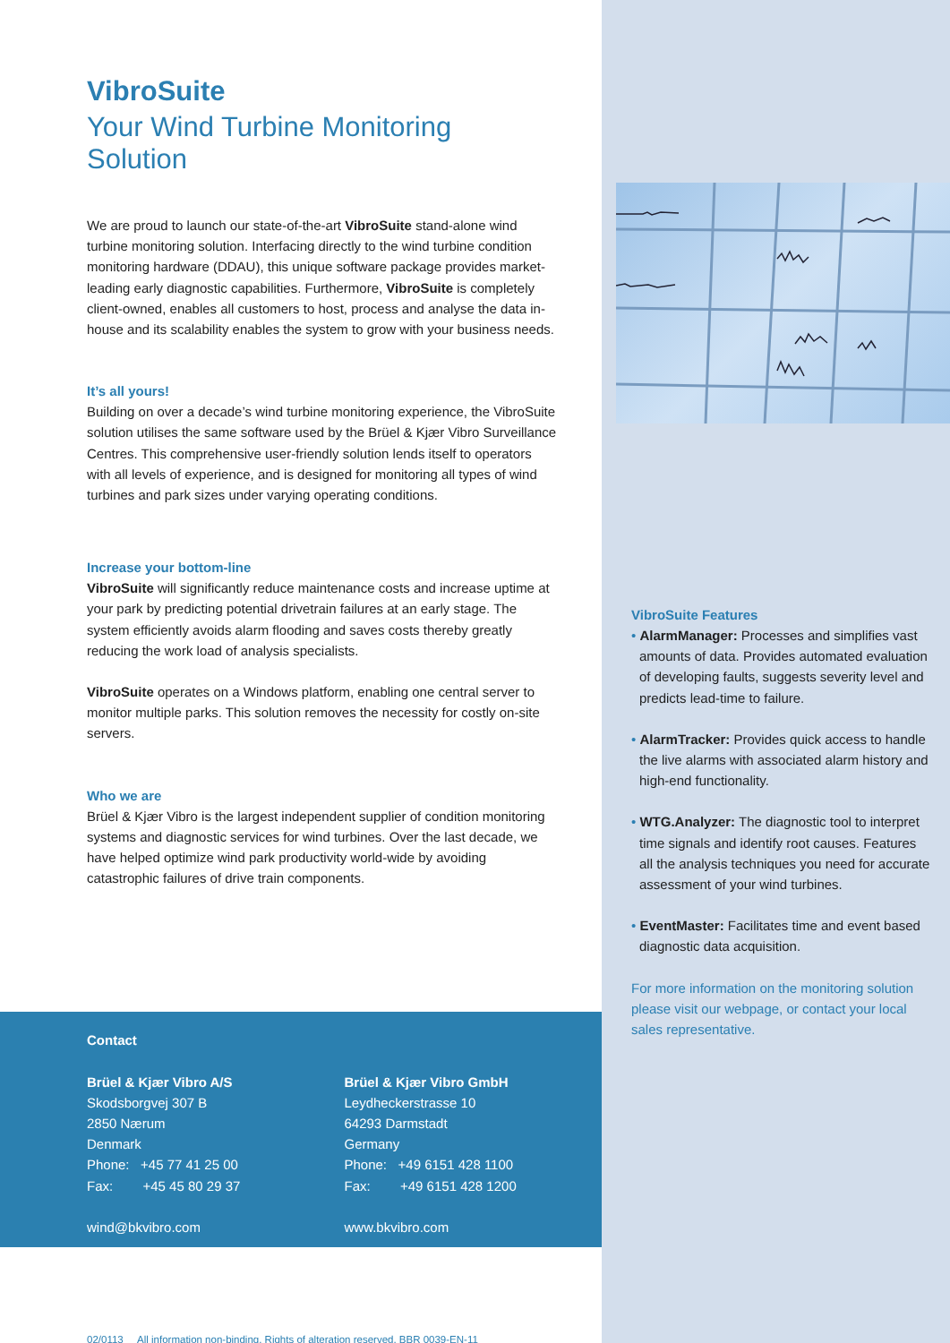VibroSuite
Your Wind Turbine Monitoring Solution
We are proud to launch our state-of-the-art VibroSuite stand-alone wind turbine monitoring solution. Interfacing directly to the wind turbine condition monitoring hardware (DDAU), this unique software package provides market-leading early diagnostic capabilities. Furthermore, VibroSuite is completely client-owned, enables all customers to host, process and analyse the data in-house and its scalability enables the system to grow with your business needs.
It’s all yours!
Building on over a decade’s wind turbine monitoring experience, the VibroSuite solution utilises the same software used by the Brüel & Kjær Vibro Surveillance Centres. This comprehensive user-friendly solution lends itself to operators with all levels of experience, and is designed for monitoring all types of wind turbines and park sizes under varying operating conditions.
Increase your bottom-line
VibroSuite will significantly reduce maintenance costs and increase uptime at your park by predicting potential drivetrain failures at an early stage. The system efficiently avoids alarm flooding and saves costs thereby greatly reducing the work load of analysis specialists.
VibroSuite operates on a Windows platform, enabling one central server to monitor multiple parks. This solution removes the necessity for costly on-site servers.
Who we are
Brüel & Kjær Vibro is the largest independent supplier of condition monitoring systems and diagnostic services for wind turbines. Over the last decade, we have helped optimize wind park productivity world-wide by avoiding catastrophic failures of drive train components.
Contact
Brüel & Kjær Vibro A/S
Skodsborgvej 307 B
2850 Nærum
Denmark
Phone: +45 77 41 25 00
Fax: +45 45 80 29 37
wind@bkvibro.com
Brüel & Kjær Vibro GmbH
Leydheckerstrasse 10
64293 Darmstadt
Germany
Phone: +49 6151 428 1100
Fax: +49 6151 428 1200
www.bkvibro.com
02/0113 All information non-binding. Rights of alteration reserved. BBR 0039-EN-11
VibroSuite Features
• AlarmManager: Processes and simplifies vast amounts of data. Provides automated evaluation of developing faults, suggests severity level and predicts lead-time to failure.
• AlarmTracker: Provides quick access to handle the live alarms with associated alarm history and high-end functionality.
• WTG.Analyzer: The diagnostic tool to interpret time signals and identify root causes. Features all the analysis techniques you need for accurate assessment of your wind turbines.
• EventMaster: Facilitates time and event based diagnostic data acquisition.
For more information on the monitoring solution please visit our webpage, or contact your local sales representative.